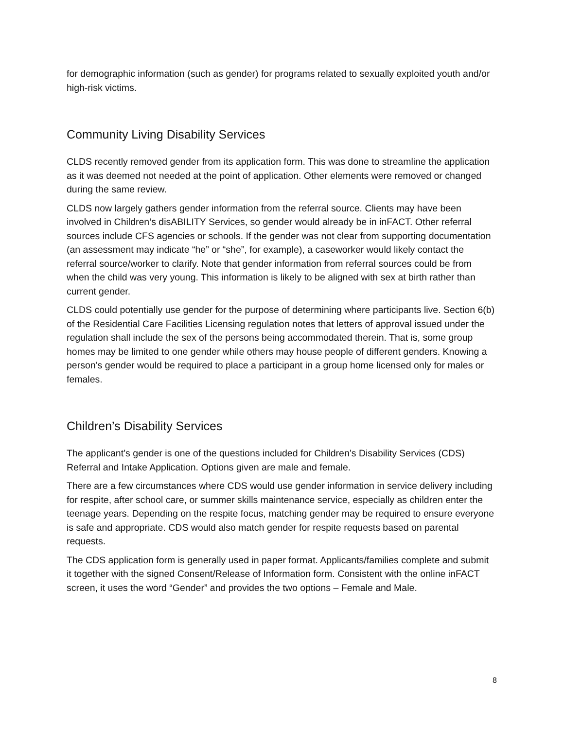for demographic information (such as gender) for programs related to sexually exploited youth and/or high-risk victims.
Community Living Disability Services
CLDS recently removed gender from its application form. This was done to streamline the application as it was deemed not needed at the point of application. Other elements were removed or changed during the same review.
CLDS now largely gathers gender information from the referral source. Clients may have been involved in Children’s disABILITY Services, so gender would already be in inFACT. Other referral sources include CFS agencies or schools. If the gender was not clear from supporting documentation (an assessment may indicate “he” or “she”, for example), a caseworker would likely contact the referral source/worker to clarify. Note that gender information from referral sources could be from when the child was very young. This information is likely to be aligned with sex at birth rather than current gender.
CLDS could potentially use gender for the purpose of determining where participants live. Section 6(b) of the Residential Care Facilities Licensing regulation notes that letters of approval issued under the regulation shall include the sex of the persons being accommodated therein. That is, some group homes may be limited to one gender while others may house people of different genders. Knowing a person’s gender would be required to place a participant in a group home licensed only for males or females.
Children’s Disability Services
The applicant’s gender is one of the questions included for Children’s Disability Services (CDS) Referral and Intake Application. Options given are male and female.
There are a few circumstances where CDS would use gender information in service delivery including for respite, after school care, or summer skills maintenance service, especially as children enter the teenage years. Depending on the respite focus, matching gender may be required to ensure everyone is safe and appropriate. CDS would also match gender for respite requests based on parental requests.
The CDS application form is generally used in paper format. Applicants/families complete and submit it together with the signed Consent/Release of Information form. Consistent with the online inFACT screen, it uses the word “Gender” and provides the two options – Female and Male.
8